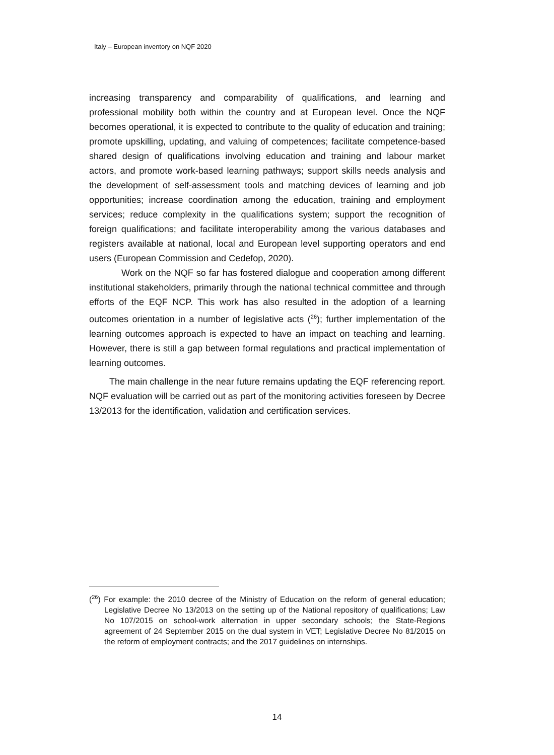Italy – European inventory on NQF 2020
increasing transparency and comparability of qualifications, and learning and professional mobility both within the country and at European level. Once the NQF becomes operational, it is expected to contribute to the quality of education and training; promote upskilling, updating, and valuing of competences; facilitate competence-based shared design of qualifications involving education and training and labour market actors, and promote work-based learning pathways; support skills needs analysis and the development of self-assessment tools and matching devices of learning and job opportunities; increase coordination among the education, training and employment services; reduce complexity in the qualifications system; support the recognition of foreign qualifications; and facilitate interoperability among the various databases and registers available at national, local and European level supporting operators and end users (European Commission and Cedefop, 2020).
Work on the NQF so far has fostered dialogue and cooperation among different institutional stakeholders, primarily through the national technical committee and through efforts of the EQF NCP. This work has also resulted in the adoption of a learning outcomes orientation in a number of legislative acts (<sup>26</sup>); further implementation of the learning outcomes approach is expected to have an impact on teaching and learning. However, there is still a gap between formal regulations and practical implementation of learning outcomes.
The main challenge in the near future remains updating the EQF referencing report. NQF evaluation will be carried out as part of the monitoring activities foreseen by Decree 13/2013 for the identification, validation and certification services.
(<sup>26</sup>) For example: the 2010 decree of the Ministry of Education on the reform of general education; Legislative Decree No 13/2013 on the setting up of the National repository of qualifications; Law No 107/2015 on school-work alternation in upper secondary schools; the State-Regions agreement of 24 September 2015 on the dual system in VET; Legislative Decree No 81/2015 on the reform of employment contracts; and the 2017 guidelines on internships.
14